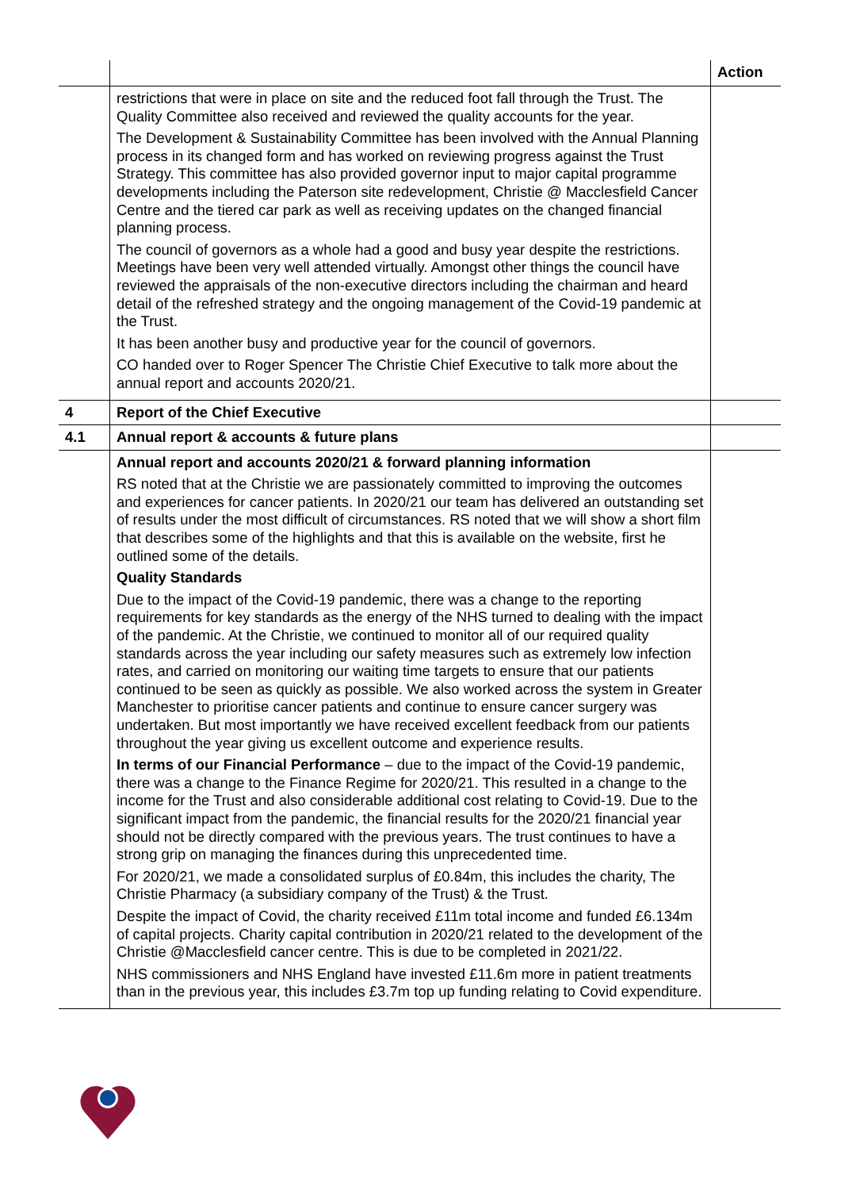| | | Action |
| | restrictions that were in place on site and the reduced foot fall through the Trust. The Quality Committee also received and reviewed the quality accounts for the year. The Development & Sustainability Committee has been involved with the Annual Planning process in its changed form and has worked on reviewing progress against the Trust Strategy. This committee has also provided governor input to major capital programme developments including the Paterson site redevelopment, Christie @ Macclesfield Cancer Centre and the tiered car park as well as receiving updates on the changed financial planning process. The council of governors as a whole had a good and busy year despite the restrictions. Meetings have been very well attended virtually. Amongst other things the council have reviewed the appraisals of the non-executive directors including the chairman and heard detail of the refreshed strategy and the ongoing management of the Covid-19 pandemic at the Trust. It has been another busy and productive year for the council of governors. CO handed over to Roger Spencer The Christie Chief Executive to talk more about the annual report and accounts 2020/21. | |
| 4 | Report of the Chief Executive | |
| 4.1 | Annual report & accounts & future plans | |
| | Annual report and accounts 2020/21 & forward planning information RS noted that at the Christie we are passionately committed to improving the outcomes and experiences for cancer patients. In 2020/21 our team has delivered an outstanding set of results under the most difficult of circumstances. RS noted that we will show a short film that describes some of the highlights and that this is available on the website, first he outlined some of the details. Quality Standards Due to the impact of the Covid-19 pandemic, there was a change to the reporting requirements for key standards as the energy of the NHS turned to dealing with the impact of the pandemic. At the Christie, we continued to monitor all of our required quality standards across the year including our safety measures such as extremely low infection rates, and carried on monitoring our waiting time targets to ensure that our patients continued to be seen as quickly as possible. We also worked across the system in Greater Manchester to prioritise cancer patients and continue to ensure cancer surgery was undertaken. But most importantly we have received excellent feedback from our patients throughout the year giving us excellent outcome and experience results. In terms of our Financial Performance – due to the impact of the Covid-19 pandemic, there was a change to the Finance Regime for 2020/21. This resulted in a change to the income for the Trust and also considerable additional cost relating to Covid-19. Due to the significant impact from the pandemic, the financial results for the 2020/21 financial year should not be directly compared with the previous years. The trust continues to have a strong grip on managing the finances during this unprecedented time. For 2020/21, we made a consolidated surplus of £0.84m, this includes the charity, The Christie Pharmacy (a subsidiary company of the Trust) & the Trust. Despite the impact of Covid, the charity received £11m total income and funded £6.134m of capital projects. Charity capital contribution in 2020/21 related to the development of the Christie @Macclesfield cancer centre. This is due to be completed in 2021/22. NHS commissioners and NHS England have invested £11.6m more in patient treatments than in the previous year, this includes £3.7m top up funding relating to Covid expenditure. | |